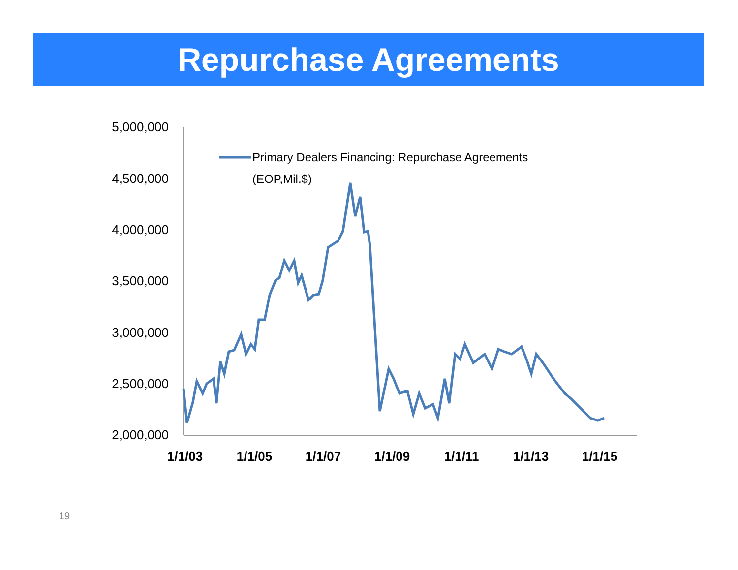Repurchase Agreements
5,000,000
4,500,000
4,000,000
3,500,000
3,000,000
2,500,000
2,000,000
1/1/03
1/1/05
1/1/07
1/1/09
1/1/11
1/1/13
1/1/15
Primary Dealers Financing: Repurchase Agreements
(EOP,Mil.$)
19